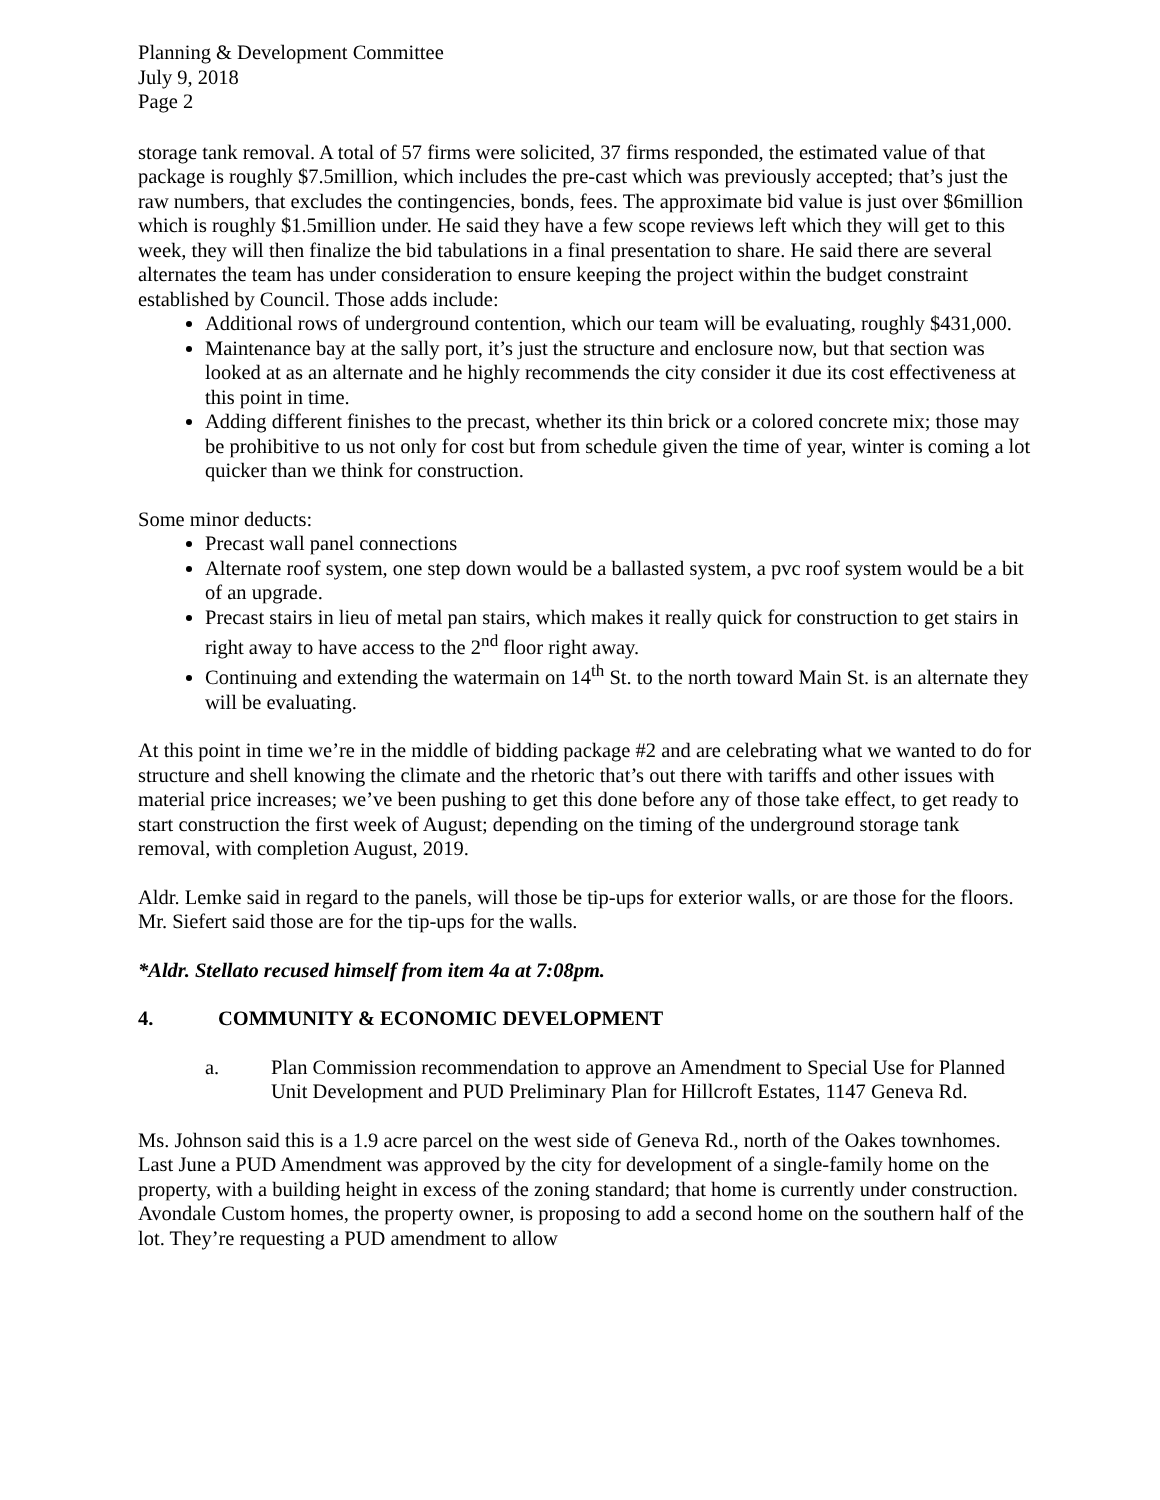Planning & Development Committee
July 9, 2018
Page 2
storage tank removal. A total of 57 firms were solicited, 37 firms responded, the estimated value of that package is roughly $7.5million, which includes the pre-cast which was previously accepted; that’s just the raw numbers, that excludes the contingencies, bonds, fees. The approximate bid value is just over $6million which is roughly $1.5million under. He said they have a few scope reviews left which they will get to this week, they will then finalize the bid tabulations in a final presentation to share. He said there are several alternates the team has under consideration to ensure keeping the project within the budget constraint established by Council. Those adds include:
Additional rows of underground contention, which our team will be evaluating, roughly $431,000.
Maintenance bay at the sally port, it’s just the structure and enclosure now, but that section was looked at as an alternate and he highly recommends the city consider it due its cost effectiveness at this point in time.
Adding different finishes to the precast, whether its thin brick or a colored concrete mix; those may be prohibitive to us not only for cost but from schedule given the time of year, winter is coming a lot quicker than we think for construction.
Some minor deducts:
Precast wall panel connections
Alternate roof system, one step down would be a ballasted system, a pvc roof system would be a bit of an upgrade.
Precast stairs in lieu of metal pan stairs, which makes it really quick for construction to get stairs in right away to have access to the 2<sup>nd</sup> floor right away.
Continuing and extending the watermain on 14<sup>th</sup> St. to the north toward Main St. is an alternate they will be evaluating.
At this point in time we’re in the middle of bidding package #2 and are celebrating what we wanted to do for structure and shell knowing the climate and the rhetoric that’s out there with tariffs and other issues with material price increases; we’ve been pushing to get this done before any of those take effect, to get ready to start construction the first week of August; depending on the timing of the underground storage tank removal, with completion August, 2019.
Aldr. Lemke said in regard to the panels, will those be tip-ups for exterior walls, or are those for the floors. Mr. Siefert said those are for the tip-ups for the walls.
*Aldr. Stellato recused himself from item 4a at 7:08pm.
4. COMMUNITY & ECONOMIC DEVELOPMENT
a. Plan Commission recommendation to approve an Amendment to Special Use for Planned Unit Development and PUD Preliminary Plan for Hillcroft Estates, 1147 Geneva Rd.
Ms. Johnson said this is a 1.9 acre parcel on the west side of Geneva Rd., north of the Oakes townhomes. Last June a PUD Amendment was approved by the city for development of a single-family home on the property, with a building height in excess of the zoning standard; that home is currently under construction. Avondale Custom homes, the property owner, is proposing to add a second home on the southern half of the lot. They’re requesting a PUD amendment to allow